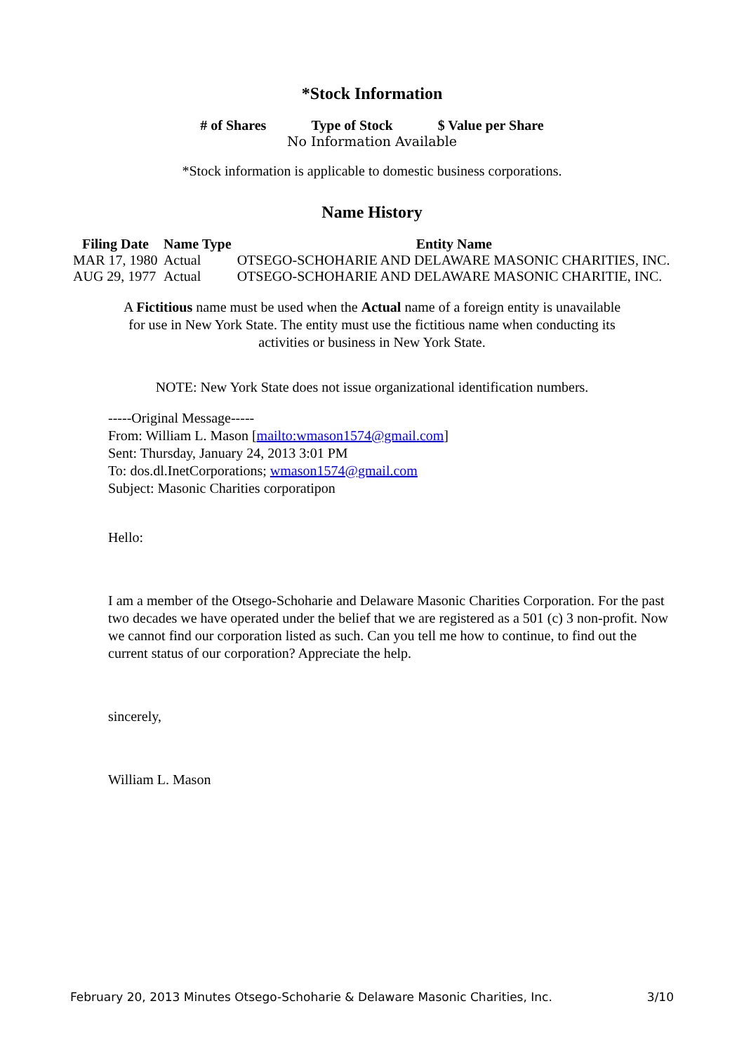*Stock Information
| # of Shares | Type of Stock | $ Value per Share |
| --- | --- | --- |
| No Information Available | | |
*Stock information is applicable to domestic business corporations.
Name History
| Filing Date | Name Type | Entity Name |
| --- | --- | --- |
| MAR 17, 1980 | Actual | OTSEGO-SCHOHARIE AND DELAWARE MASONIC CHARITIES, INC. |
| AUG 29, 1977 | Actual | OTSEGO-SCHOHARIE AND DELAWARE MASONIC CHARITIE, INC. |
A Fictitious name must be used when the Actual name of a foreign entity is unavailable for use in New York State. The entity must use the fictitious name when conducting its activities or business in New York State.
NOTE: New York State does not issue organizational identification numbers.
-----Original Message-----
From: William L. Mason [mailto:wmason1574@gmail.com]
Sent: Thursday, January 24, 2013 3:01 PM
To: dos.dl.InetCorporations; wmason1574@gmail.com
Subject: Masonic Charities corporatipon
Hello:
I am a member of the Otsego-Schoharie and Delaware Masonic Charities Corporation. For the past two decades we have operated under the belief that we are registered as a 501 (c) 3 non-profit. Now we cannot find our corporation listed as such. Can you tell me how to continue, to find out the current status of our corporation? Appreciate the help.
sincerely,
William L. Mason
February 20, 2013 Minutes Otsego-Schoharie & Delaware Masonic Charities, Inc. 3/10